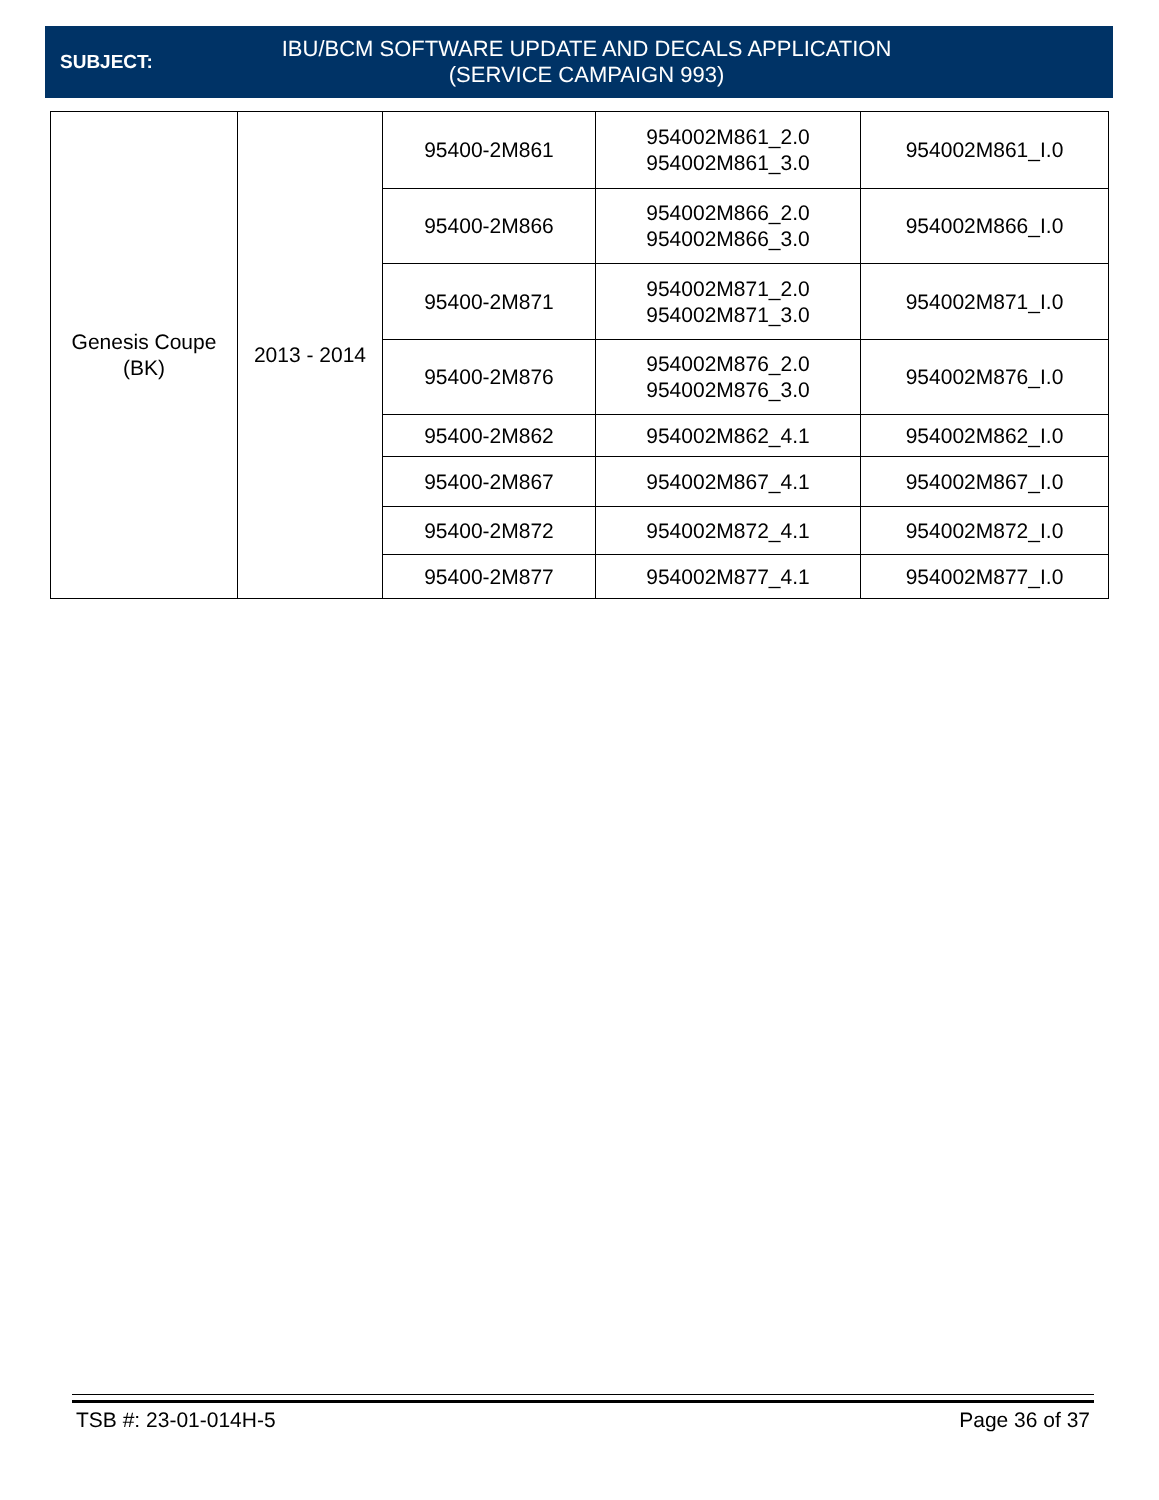SUBJECT:
IBU/BCM SOFTWARE UPDATE AND DECALS APPLICATION
(SERVICE CAMPAIGN 993)
| Genesis Coupe (BK) | 2013 - 2014 | 95400-2M861 | 954002M861_2.0 954002M861_3.0 | 954002M861_I.0 |
| | | 95400-2M866 | 954002M866_2.0 954002M866_3.0 | 954002M866_I.0 |
| | | 95400-2M871 | 954002M871_2.0 954002M871_3.0 | 954002M871_I.0 |
| | | 95400-2M876 | 954002M876_2.0 954002M876_3.0 | 954002M876_I.0 |
| | | 95400-2M862 | 954002M862_4.1 | 954002M862_I.0 |
| | | 95400-2M867 | 954002M867_4.1 | 954002M867_I.0 |
| | | 95400-2M872 | 954002M872_4.1 | 954002M872_I.0 |
| | | 95400-2M877 | 954002M877_4.1 | 954002M877_I.0 |
TSB #: 23-01-014H-5 Page 36 of 37